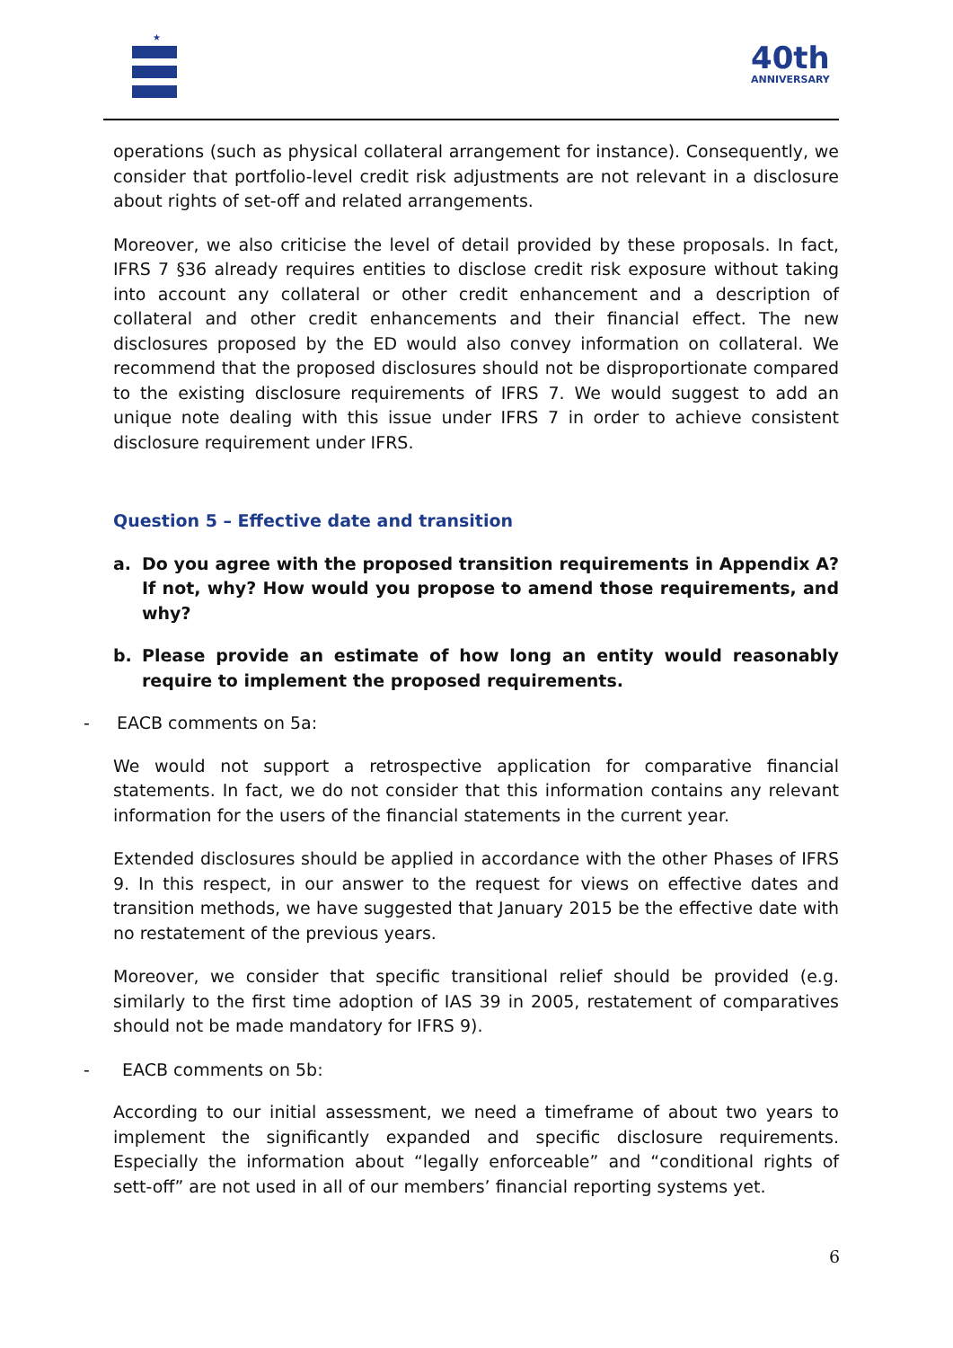★
40th
ANNIVERSARY
operations (such as physical collateral arrangement for instance). Consequently, we consider that portfolio-level credit risk adjustments are not relevant in a disclosure about rights of set-off and related arrangements.
Moreover, we also criticise the level of detail provided by these proposals. In fact, IFRS 7 §36 already requires entities to disclose credit risk exposure without taking into account any collateral or other credit enhancement and a description of collateral and other credit enhancements and their financial effect. The new disclosures proposed by the ED would also convey information on collateral. We recommend that the proposed disclosures should not be disproportionate compared to the existing disclosure requirements of IFRS 7. We would suggest to add an unique note dealing with this issue under IFRS 7 in order to achieve consistent disclosure requirement under IFRS.
Question 5 – Effective date and transition
a. Do you agree with the proposed transition requirements in Appendix A? If not, why? How would you propose to amend those requirements, and why?
b. Please provide an estimate of how long an entity would reasonably require to implement the proposed requirements.
- EACB comments on 5a:
We would not support a retrospective application for comparative financial statements. In fact, we do not consider that this information contains any relevant information for the users of the financial statements in the current year.
Extended disclosures should be applied in accordance with the other Phases of IFRS 9. In this respect, in our answer to the request for views on effective dates and transition methods, we have suggested that January 2015 be the effective date with no restatement of the previous years.
Moreover, we consider that specific transitional relief should be provided (e.g. similarly to the first time adoption of IAS 39 in 2005, restatement of comparatives should not be made mandatory for IFRS 9).
- EACB comments on 5b:
According to our initial assessment, we need a timeframe of about two years to implement the significantly expanded and specific disclosure requirements. Especially the information about “legally enforceable” and “conditional rights of sett-off” are not used in all of our members’ financial reporting systems yet.
6